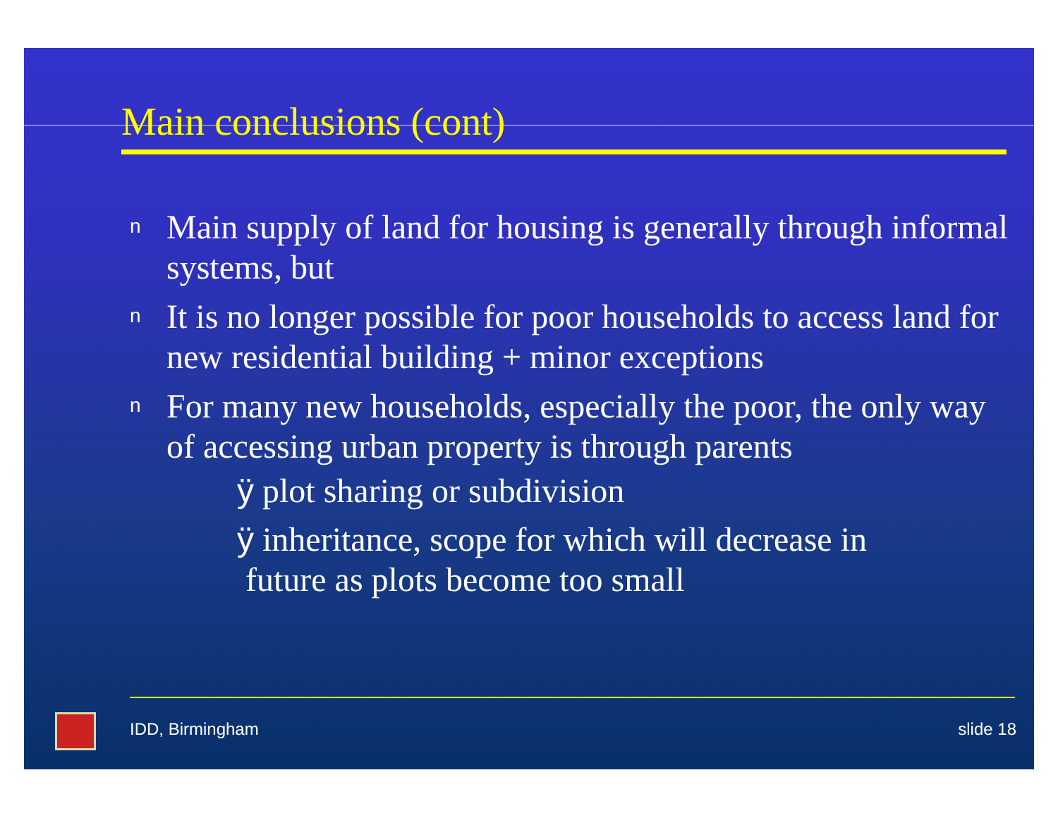Main conclusions (cont)
n Main supply of land for housing is generally through informal systems, but
n It is no longer possible for poor households to access land for new residential building + minor exceptions
n For many new households, especially the poor, the only way of accessing urban property is through parents
ÿ plot sharing or subdivision
ÿ inheritance, scope for which will decrease in
future as plots become too small
IDD, Birmingham slide 18